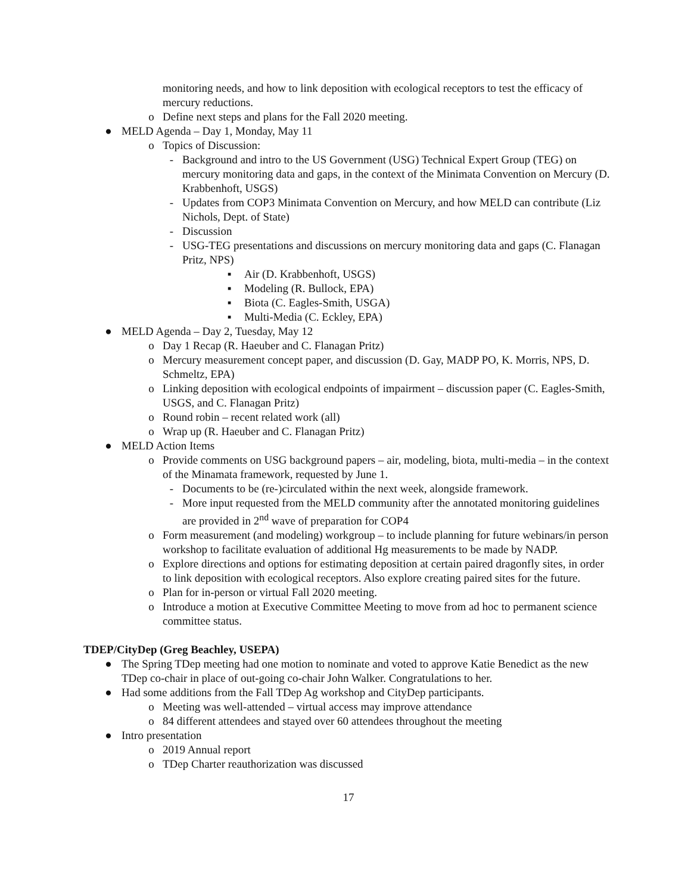monitoring needs, and how to link deposition with ecological receptors to test the efficacy of mercury reductions.
o Define next steps and plans for the Fall 2020 meeting.
● MELD Agenda – Day 1, Monday, May 11
o Topics of Discussion:
- Background and intro to the US Government (USG) Technical Expert Group (TEG) on mercury monitoring data and gaps, in the context of the Minimata Convention on Mercury (D. Krabbenhoft, USGS)
- Updates from COP3 Minimata Convention on Mercury, and how MELD can contribute (Liz Nichols, Dept. of State)
- Discussion
- USG-TEG presentations and discussions on mercury monitoring data and gaps (C. Flanagan Pritz, NPS)
▪ Air (D. Krabbenhoft, USGS)
▪ Modeling (R. Bullock, EPA)
▪ Biota (C. Eagles-Smith, USGA)
▪ Multi-Media (C. Eckley, EPA)
● MELD Agenda – Day 2, Tuesday, May 12
o Day 1 Recap (R. Haeuber and C. Flanagan Pritz)
o Mercury measurement concept paper, and discussion (D. Gay, MADP PO, K. Morris, NPS, D. Schmeltz, EPA)
o Linking deposition with ecological endpoints of impairment – discussion paper (C. Eagles-Smith, USGS, and C. Flanagan Pritz)
o Round robin – recent related work (all)
o Wrap up (R. Haeuber and C. Flanagan Pritz)
● MELD Action Items
o Provide comments on USG background papers – air, modeling, biota, multi-media – in the context of the Minamata framework, requested by June 1.
- Documents to be (re-)circulated within the next week, alongside framework.
- More input requested from the MELD community after the annotated monitoring guidelines are provided in 2<sup>nd</sup> wave of preparation for COP4
o Form measurement (and modeling) workgroup – to include planning for future webinars/in person workshop to facilitate evaluation of additional Hg measurements to be made by NADP.
o Explore directions and options for estimating deposition at certain paired dragonfly sites, in order to link deposition with ecological receptors. Also explore creating paired sites for the future.
o Plan for in-person or virtual Fall 2020 meeting.
o Introduce a motion at Executive Committee Meeting to move from ad hoc to permanent science committee status.
TDEP/CityDep (Greg Beachley, USEPA)
● The Spring TDep meeting had one motion to nominate and voted to approve Katie Benedict as the new TDep co-chair in place of out-going co-chair John Walker. Congratulations to her.
● Had some additions from the Fall TDep Ag workshop and CityDep participants.
o Meeting was well-attended – virtual access may improve attendance
o 84 different attendees and stayed over 60 attendees throughout the meeting
● Intro presentation
o 2019 Annual report
o TDep Charter reauthorization was discussed
17